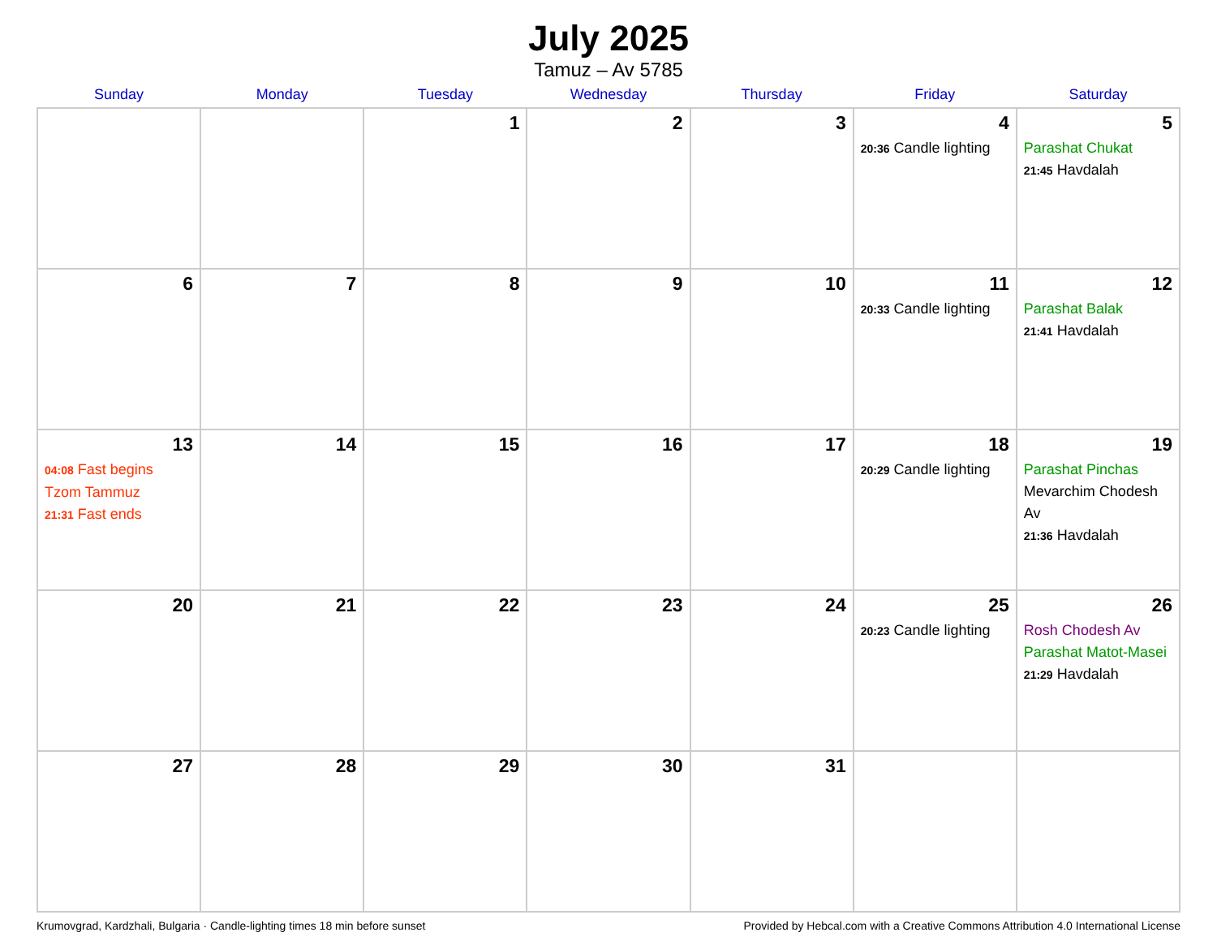July 2025
Tamuz – Av 5785
| Sunday | Monday | Tuesday | Wednesday | Thursday | Friday | Saturday |
| --- | --- | --- | --- | --- | --- | --- |
| | | 1 | 2 | 3 | 4 20:36 Candle lighting | 5 Parashat Chukat 21:45 Havdalah |
| 6 | 7 | 8 | 9 | 10 | 11 20:33 Candle lighting | 12 Parashat Balak 21:41 Havdalah |
| 13 04:08 Fast begins Tzom Tammuz 21:31 Fast ends | 14 | 15 | 16 | 17 | 18 20:29 Candle lighting | 19 Parashat Pinchas Mevarchim Chodesh Av 21:36 Havdalah |
| 20 | 21 | 22 | 23 | 24 | 25 20:23 Candle lighting | 26 Rosh Chodesh Av Parashat Matot-Masei 21:29 Havdalah |
| 27 | 28 | 29 | 30 | 31 | | |
Krumovgrad, Kardzhali, Bulgaria · Candle-lighting times 18 min before sunset Provided by Hebcal.com with a Creative Commons Attribution 4.0 International License